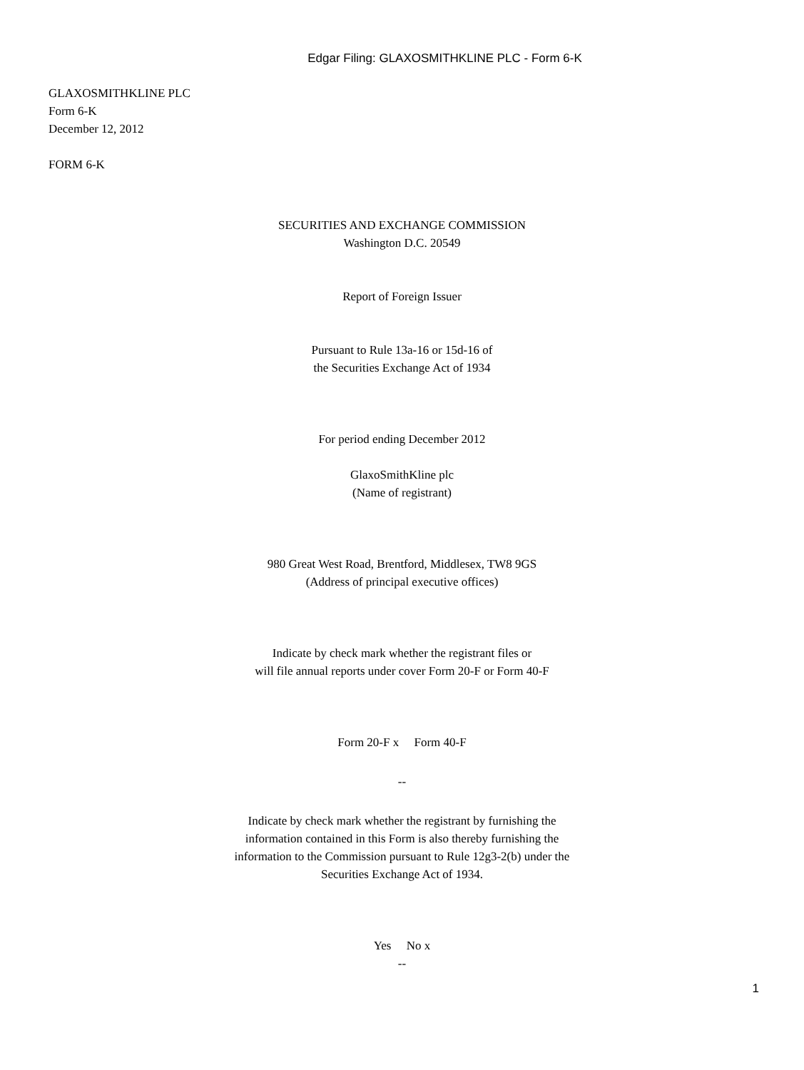Edgar Filing: GLAXOSMITHKLINE PLC - Form 6-K
GLAXOSMITHKLINE PLC
Form 6-K
December 12, 2012
FORM 6-K
SECURITIES AND EXCHANGE COMMISSION
Washington D.C. 20549
Report of Foreign Issuer
Pursuant to Rule 13a-16 or 15d-16 of
the Securities Exchange Act of 1934
For period ending December 2012
GlaxoSmithKline plc
(Name of registrant)
980 Great West Road, Brentford, Middlesex, TW8 9GS
(Address of principal executive offices)
Indicate by check mark whether the registrant files or
will file annual reports under cover Form 20-F or Form 40-F
Form 20-F x Form 40-F
--
Indicate by check mark whether the registrant by furnishing the
information contained in this Form is also thereby furnishing the
information to the Commission pursuant to Rule 12g3-2(b) under the
Securities Exchange Act of 1934.
Yes No x
--
1